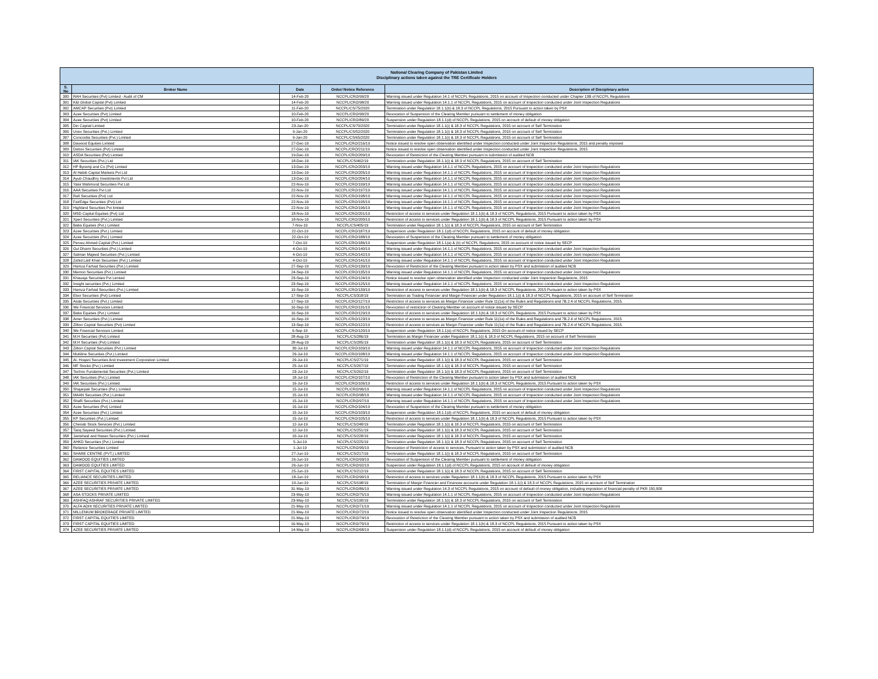National Clearing Company of Pakistan Limited
Disciplinary actions taken against the TRE Certificate Holders
| S. No | Broker Name | Date | Order/ Notice Reference | Description of Disciplinary action |
| --- | --- | --- | --- | --- |
| 300 | RAH Securities (Pvt) Limited - Audit of CM | 14-Feb-20 | NCCPL/CRO/99/20 | Warning issued under Regulation 14.1 of NCCPL Regulations, 2015 on account of Inspection conducted under Chapter 13B of NCCPL Regulations |
| 301 | K&I Global Capital (Pvt) Limited | 14-Feb-20 | NCCPL/CRO/98/20 | Warning issued under Regulation 14.1.1 of NCCPL Regulations, 2015 on account of Inspection conducted under Joint Inspection Regulations |
| 302 | AMCAP Securities (Pvt) Limited | 11-Feb-20 | NCCPL/CS/75/2020 | Termination under Regulation 18.1.1(b) & 18.3 of NCCPL Regulations, 2015 Pursuant to action taken by PSX |
| 303 | Azee Securities (Pvt) Limited | 10-Feb-20 | NCCPL/CRO/90/20 | Revocation of Suspension of the Clearing Member pursuant to settlement of money obligation |
| 304 | Azee Securities (Pvt) Limited | 10-Feb-20 | NCCPL/CRO/89/20 | Suspension under Regulation 18.1.1(d) of NCCPL Regulations, 2015 on account of default of money obligation |
| 305 | Din Capital Limited | 23-Jan-20 | NCCPL/CS/70/2020 | Termination under Regulation 18.1.1(i) & 18.3 of NCCPL Regulations, 2015 on account of Self Termination |
| 306 | Unex Securities (Pvt.) Limited | 9-Jan-20 | NCCPL/CS/52/2020 | Termination under Regulation 18.1.1(i) & 18.3 of NCCPL Regulations, 2015 on account of Self Termination |
| 307 | Concordia Securities (Pvt.) Limited | 9-Jan-20 | NCCPL/CS/65/2020 | Termination under Regulation 18.1.1(i) & 18.3 of NCCPL Regulations, 2015 on account of Self Termination |
| 308 | Dawood Equities Limited | 27-Dec-19 | NCCPL/CRO/216/19 | Notice issued to resolve open observation identified under Inspection conducted under Joint Inspection Regulations, 2015 and penalty imposed |
| 309 | Dattoo Securities (Pvt) Limited | 27-Dec-19 | NCCPL/CRO/211/19 | Notice issued to resolve open observation identified under Inspection conducted under Joint Inspection Regulations, 2015 |
| 310 | ASDA Securities (Pvt) Limited | 19-Dec-19 | NCCPL/CRO/209/19 | Revocation of Restriction of the Clearing Member pursuant to submission of audited NCB |
| 311 | IAK Securities (Pvt.) Ltd | 18-Dec-19 | NCCPL/CS/462/19 | Termination under Regulation 18.1.1(i) & 18.3 of NCCPL Regulations, 2015 on account of Self Termination |
| 312 | HP Byramji and Co (Pvt) Limited | 13-Dec-19 | NCCPL/CRO/203/19 | Warning issued under Regulation 14.1.1 of NCCPL Regulations, 2015 on account of Inspection conducted under Joint Inspection Regulations |
| 313 | Al Habib Capital Markets Pvt Ltd | 13-Dec-19 | NCCPL/CRO/205/19 | Warning issued under Regulation 14.1.1 of NCCPL Regulations, 2015 on account of Inspection conducted under Joint Inspection Regulations |
| 314 | Ayub Chaudhry Investments Pvt Ltd | 13-Dec-19 | NCCPL/CRO/204/19 | Warning issued under Regulation 14.1.1 of NCCPL Regulations, 2015 on account of Inspection conducted under Joint Inspection Regulations |
| 315 | Yasir Mahmood Securities Pvt Ltd | 22-Nov-19 | NCCPL/CRO/199/19 | Warning issued under Regulation 14.1.1 of NCCPL Regulations, 2015 on account of Inspection conducted under Joint Inspection Regulations |
| 316 | AAA Securities Pvt Ltd | 22-Nov-19 | NCCPL/CRO/197/19 | Warning issued under Regulation 14.1.1 of NCCPL Regulations, 2015 on account of Inspection conducted under Joint Inspection Regulations |
| 317 | Rafi Securities (Pvt) Ltd | 22-Nov-19 | NCCPL/CRO/198/19 | Warning issued under Regulation 14.1.1 of NCCPL Regulations, 2015 on account of Inspection conducted under Joint Inspection Regulations |
| 318 | FairEdge Securities (Pvt) Ltd | 22-Nov-19 | NCCPL/CRO/195/19 | Warning issued under Regulation 14.1.1 of NCCPL Regulations, 2015 on account of Inspection conducted under Joint Inspection Regulations |
| 319 | Highland Securities Pvt limited | 22-Nov-19 | NCCPL/CRO/196/19 | Warning issued under Regulation 14.1.1 of NCCPL Regulations, 2015 on account of Inspection conducted under Joint Inspection Regulations |
| 320 | MSD Capital Equities (Pvt) Ltd | 18-Nov-19 | NCCPL/CRO/201/19 | Restriction of access to services under Regulation 18.1.1(b) & 18.3 of NCCPL Regulations, 2015 Pursuant to action taken by PSX |
| 321 | Xpert Securities (Pvt.) Limited | 18-Nov-19 | NCCPL/CRO/200/19 | Restriction of access to services under Regulation 18.1.1(b) & 18.3 of NCCPL Regulations, 2015 Pursuant to action taken by PSX |
| 322 | Baba Equities (Pvt.) Limited | 7-Nov-19 | NCCPL/CS/405/19 | Termination under Regulation 18.1.1(i) & 18.3 of NCCPL Regulations, 2015 on account of Self Termination |
| 323 | Azee Securities (Pvt.) Limited | 22-Oct-19 | NCCPL/CRO/187/19 | Suspension under Regulation 18.1.1(d) of NCCPL Regulations, 2015 on account of default of money obligation |
| 324 | Azee Securities (Pvt.) Limited | 22-Oct-19 | NCCPL/CRO/188/19 | Revocation of Suspension of the Clearing Member pursuant to settlement of money obligation |
| 325 | Pervez Ahmed Capital (Pvt.) Limited | 7-Oct-19 | NCCPL/CRO/186/19 | Suspension under Regulation 18.1.1(a) & (b) of NCCPL Regulations, 2015 on account of notice issued by SECP |
| 326 | Gul Dhami Securities (Pvt.) Limited | 4-Oct-19 | NCCPL/CRO/140/19 | Warning issued under Regulation 14.1.1 of NCCPL Regulations, 2015 on account of Inspection conducted under Joint Inspection Regulations |
| 327 | Salman Majeed Securities (Pvt.) Limited | 4-Oct-19 | NCCPL/CRO/142/19 | Warning issued under Regulation 14.1.1 of NCCPL Regulations, 2015 on account of Inspection conducted under Joint Inspection Regulations |
| 328 | Zahid Latif Khan Securities (Pvt.) Limited | 4-Oct-19 | NCCPL/CRO/141/19 | Warning issued under Regulation 14.1.1 of NCCPL Regulations, 2015 on account of Inspection conducted under Joint Inspection Regulations |
| 329 | Hamza Farhad Securities (Pvt.) Limited | 27-Sep-19 | NCCPL/CRO/139/19 | Revocation of Restriction of the Clearing Member pursuant to action taken by PSX and submission of audited NCB |
| 330 | Memon Securities (Pvt.) Limited | 24-Sep-19 | NCCPL/CRO/135/19 | Warning issued under Regulation 14.1.1 of NCCPL Regulations, 2015 on account of Inspection conducted under Joint Inspection Regulations |
| 331 | Khawaja Securities Pvt Limited | 23-Sep-19 | NCCPL/CRO/124/19 | Notice issued to resolve open observation identified under Inspection conducted under Joint Inspection Regulations, 2015 |
| 332 | Insight securities (Pvt.) Limited | 23-Sep-19 | NCCPL/CRO/125/19 | Warning issued under Regulation 14.1.1 of NCCPL Regulations, 2015 on account of Inspection conducted under Joint Inspection Regulations |
| 333 | Hamza Farhad Securities (Pvt.) Limited | 19-Sep-19 | NCCPL/CRO/133/19 | Restriction of access to services under Regulation 18.1.1(b) & 18.3 of NCCPL Regulations, 2015 Pursuant to action taken by PSX |
| 334 | Elixir Securities (Pvt) Limited | 17-Sep-19 | NCCPL/CS/318/19 | Termination as Trading Financier and Margin Financier under Regulation 18.1.1(i) & 18.3 of NCCPL Regulations, 2015 on account of Self Termination |
| 335 | Asda Securities (Pvt.) Limited | 17-Sep-19 | NCCPL/CRO/127/19 | Restriction of access to services as Margin Financier under Rule 11(1a) of the Rules and Regulations and 7B.2.4 of NCCPL Regulations, 2015. |
| 336 | We Financial Services Limited | 16-Sep-19 | NCCPL/CRO/131/19 | Revocation of restriction of Clearing Member on account of notice issued by SECP |
| 337 | Baba Equities (Pvt.) Limited | 16-Sep-19 | NCCPL/CRO/129/19 | Restriction of access to services under Regulation 18.1.1(b) & 18.3 of NCCPL Regulations, 2015 Pursuant to action taken by PSX |
| 338 | Amer Securities (Pvt.) Limited | 16-Sep-19 | NCCPL/CRO/123/19 | Restriction of access to services as Margin Financier under Rule 11(1a) of the Rules and Regulations and 7B.2.4 of NCCPL Regulations, 2015. |
| 339 | Zillion Capital Securities (Pvt) Limited | 13-Sep-19 | NCCPL/CRO/122/19 | Restriction of access to services as Margin Financier under Rule 11(1a) of the Rules and Regulations and 7B.2.4 of NCCPL Regulations, 2015. |
| 340 | We Financial Services Limited | 6-Sep-19 | NCCPL/CRO/120/19 | Suspension under Regulation 18.1.1(a) of NCCPL Regulations, 2015 On account of notice issued by SECP |
| 341 | M.H Securities (Pvt) Limited | 28-Aug-19 | NCCPL/CS/286/19 | Termination as Margin Financier under Regulation 18.1.1(i) & 18.3 of NCCPL Regulations, 2015 on account of Self Termination |
| 342 | M.H Securities (Pvt) Limited | 28-Aug-19 | NCCPL/CS/285/19 | Termination under Regulation 18.1.1(i) & 18.3 of NCCPL Regulations, 2015 on account of Self Termination |
| 343 | Zillion Capital Securities (Pvt.) Limited | 30-Jul-19 | NCCPL/CRO/109/19 | Warning issued under Regulation 14.1.1 of NCCPL Regulations, 2015 on account of Inspection conducted under Joint Inspection Regulations |
| 344 | Multiline Securities (Pvt.) Limited | 29-Jul-19 | NCCPL/CRO/108/19 | Warning issued under Regulation 14.1.1 of NCCPL Regulations, 2015 on account of Inspection conducted under Joint Inspection Regulations |
| 345 | Al- Hoqani Securities And Investment Corporation Limited | 29-Jul-19 | NCCPL/CS/271/19 | Termination under Regulation 18.1.1(i) & 18.3 of NCCPL Regulations, 2015 on account of Self Termination |
| 346 | MF Stocks (Pvt.) Limited | 25-Jul-19 | NCCPL/CS/267/19 | Termination under Regulation 18.1.1(i) & 18.3 of NCCPL Regulations, 2015 on account of Self Termination |
| 347 | Techno Fundamental Securities (Pvt.) Limited | 23-Jul-19 | NCCPL/CS/262/19 | Termination under Regulation 18.1.1(i) & 18.3 of NCCPL Regulations, 2015 on account of Self Termination |
| 348 | IAK Securities (Pvt.) Limited | 18-Jul-19 | NCCPL/CRO/107/19 | Revocation of Restriction of the Clearing Member pursuant to action taken by PSX and submission of audited NCB |
| 349 | IAK Securities (Pvt.) Limited | 16-Jul-19 | NCCPL/CRO/106/19 | Restriction of access to services under Regulation 18.1.1(b) & 18.3 of NCCPL Regulations, 2015 Pursuant to action taken by PSX |
| 350 | Shajarpak Securities (Pvt.) Limited | 15-Jul-19 | NCCPL/CRO/96/19 | Warning issued under Regulation 14.1.1 of NCCPL Regulations, 2015 on account of Inspection conducted under Joint Inspection Regulations |
| 351 | MAAN Securities (Pvt.) Limited | 15-Jul-19 | NCCPL/CRO/98/19 | Warning issued under Regulation 14.1.1 of NCCPL Regulations, 2015 on account of Inspection conducted under Joint Inspection Regulations |
| 352 | Shaffi Securities (Pvt.) Limited | 15-Jul-19 | NCCPL/CRO/97/19 | Warning issued under Regulation 14.1.1 of NCCPL Regulations, 2015 on account of Inspection conducted under Joint Inspection Regulations |
| 353 | Azee Securities (Pvt) Limited | 15-Jul-19 | NCCPL/CRO/104/19 | Revocation of Suspension of the Clearing Member pursuant to settlement of money obligation |
| 354 | Azee Securities (Pvt.) Limited | 15-Jul-19 | NCCPL/CRO/103/19 | Suspension under Regulation 18.1.1(d) of NCCPL Regulations, 2015 on account of default of money obligation |
| 355 | KP Securities (Pvt.) Limited | 15-Jul-19 | NCCPL/CRO/105/19 | Restriction of access to services under Regulation 18.1.1(b) & 18.3 of NCCPL Regulations, 2015 Pursuant to action taken by PSX |
| 356 | Chenab Stock Services (Pvt.) Limited | 12-Jul-19 | NCCPL/CS/248/19 | Termination under Regulation 18.1.1(i) & 18.3 of NCCPL Regulations, 2015 on account of Self Termination |
| 357 | Tariq Sayeed Securities (Pvt.) Limited | 12-Jul-19 | NCCPL/CS/251/19 | Termination under Regulation 18.1.1(i) & 18.3 of NCCPL Regulations, 2015 on account of Self Termination |
| 358 | Jamshaid and Hasan Securities (Pvt.) Limited | 10-Jul-19 | NCCPL/CS/228/19 | Termination under Regulation 18.1.1(i) & 18.3 of NCCPL Regulations, 2015 on account of Self Termination |
| 359 | AHKD Securities (Pvt.) Limited | 5-Jul-19 | NCCPL/CS/225/19 | Termination under Regulation 18.1.1(i) & 18.3 of NCCPL Regulations, 2015 on account of Self Termination |
| 360 | Reliance Securities Limited | 1-Jul-19 | NCCPL/CRO/95/19 | Revocation of Restriction of access to services, Pursuant to action taken by PSX and submission of audited NCB |
| 361 | SHARE CENTRE (PVT.) LIMITED | 27-Jun-19 | NCCPL/CS/217/19 | Termination under Regulation 18.1.1(i) & 18.3 of NCCPL Regulations, 2015 on account of Self Termination |
| 362 | DAWOOD EQUITIES LIMITED | 26-Jun-19 | NCCPL/CRO/93/19 | Revocation of Suspension of the Clearing Member pursuant to settlement of money obligation |
| 363 | DAWOOD EQUITIES LIMITED | 26-Jun-19 | NCCPL/CRO/92/19 | Suspension under Regulation 18.1.1(d) of NCCPL Regulations, 2015 on account of default of money obligation |
| 364 | FIRST CAPITAL EQUITIES LIMITED | 25-Jun-19 | NCCPL/CS/212/19 | Termination under Regulation 18.1.1(i) & 18.3 of NCCPL Regulations, 2015 on account of Self Termination |
| 365 | RELIANCE SECURITIES LIMITED | 18-Jun-19 | NCCPL/CRO/90/19 | Restriction of access to services under Regulation 18.1.1(b) & 18.3 of NCCPL Regulations, 2015 Pursuant to action taken by PSX |
| 366 | AZEE SECURITIES PRIVATE LIMITED | 10-Jun-19 | NCCPL/CS/198/19 | Termination of Margin Financier and Financee accounts under Regulation 18.1.1(i) & 18.3 of NCCPL Regulations, 2015 on account of Self Termination |
| 367 | AZEE SECURITIES PRIVATE LIMITED | 31-May-19 | NCCPL/CRO/86/19 | Warning issued under Regulation 14.3 of NCCPL Regulations, 2015 on account of default of money obligation, including imposition of financial penalty of PKR 150,000 |
| 368 | ASA STOCKS PRIVATE LIMITED | 23-May-19 | NCCPL/CRO/75/19 | Warning issued under Regulation 14.1.1 of NCCPL Regulations, 2015 on account of Inspection conducted under Joint Inspection Regulations |
| 369 | ASHFAQ ASHRAF SECURITIES PRIVATE LIMITED | 23-May-19 | NCCPL/CS/190/19 | Termination under Regulation 18.1.1(i) & 18.3 of NCCPL Regulations, 2015 on account of Self Termination |
| 370 | ALFA ADHI SECURITIES PRIVATE LIMITED | 21-May-19 | NCCPL/CRO/71/19 | Warning issued under Regulation 14.1.1 of NCCPL Regulations, 2015 on account of Inspection conducted under Joint Inspection Regulations |
| 371 | MILLENIUM BROKERAGE PRIVATE LIMITED | 21-May-19 | NCCPL/CRO/72/19 | Notice issued to resolve open observation identified under Inspection conducted under Joint Inspection Regulations, 2015 |
| 372 | FIRST CAPITAL EQUITIES LIMITED | 21-May-19 | NCCPL/CRO/74/19 | Revocation of Restriction of the Clearing Member pursuant to action taken by PSX and submission of audited NCB |
| 373 | FIRST CAPITAL EQUITIES LIMITED | 16-May-19 | NCCPL/CRO/70/19 | Restriction of access to services under Regulation 18.1.1(b) & 18.3 of NCCPL Regulations, 2015 Pursuant to action taken by PSX |
| 374 | AZEE SECURITIES PRIVATE LIMITED | 14-May-19 | NCCPL/CRO/68/19 | Suspension under Regulation 18.1.1(d) of NCCPL Regulations, 2015 on account of default of money obligation |